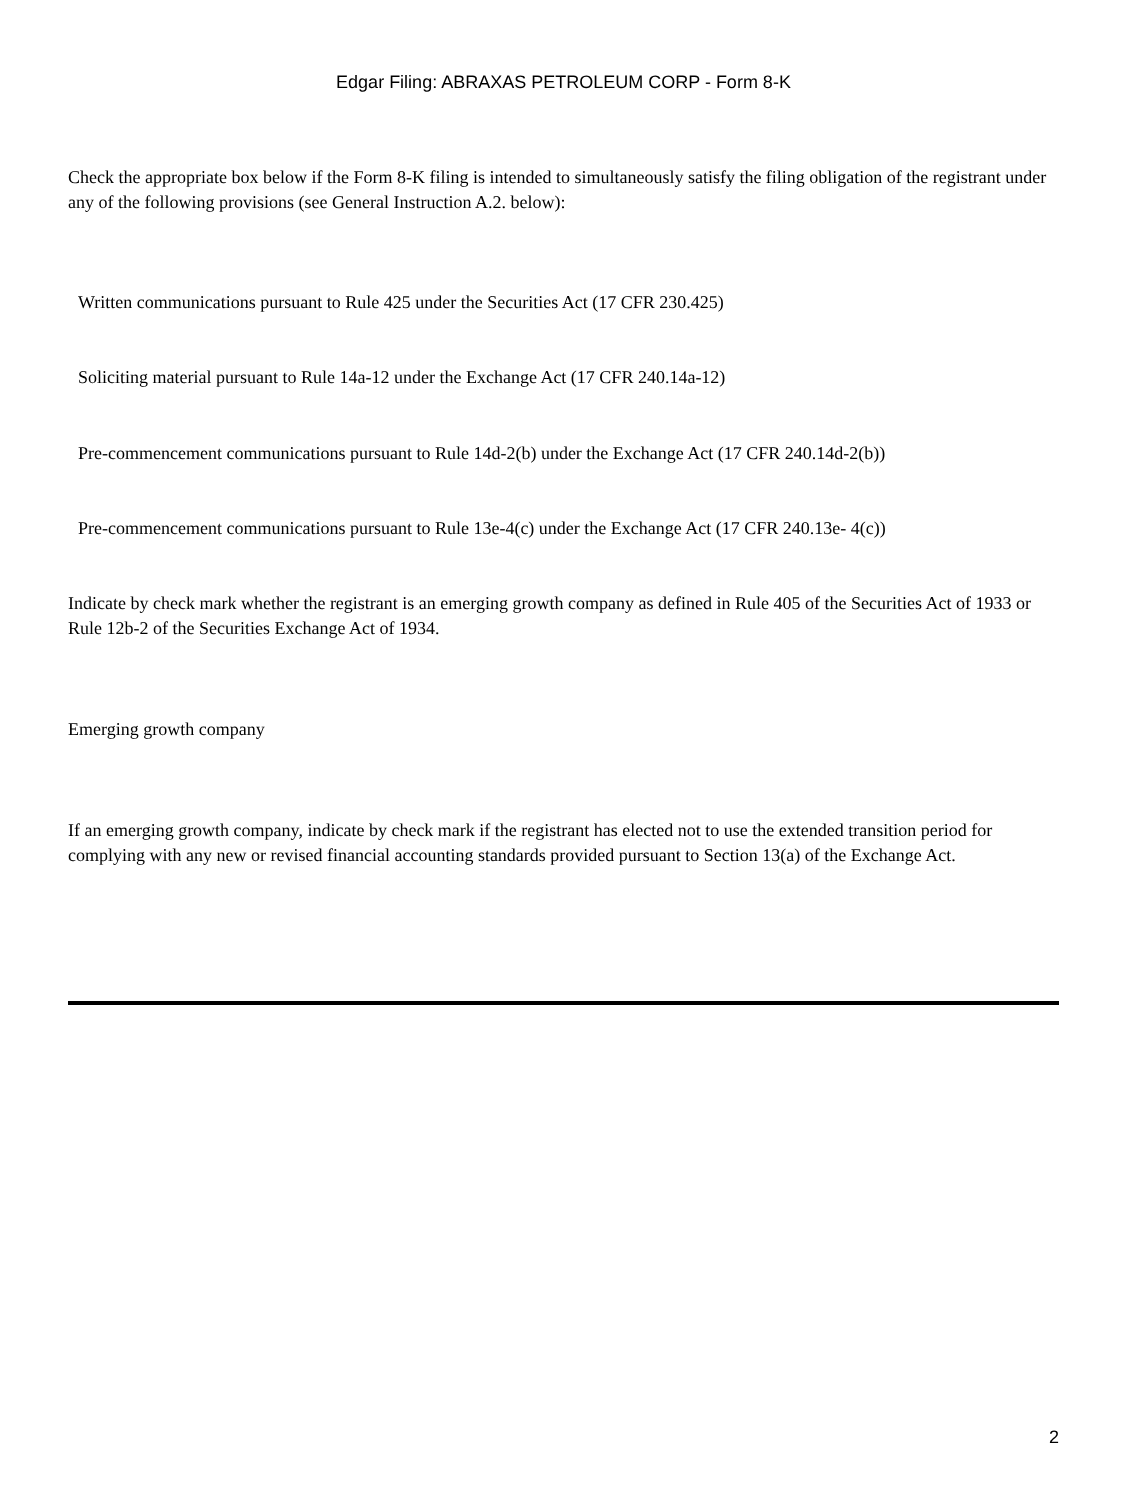Edgar Filing: ABRAXAS PETROLEUM CORP - Form 8-K
Check the appropriate box below if the Form 8-K filing is intended to simultaneously satisfy the filing obligation of the registrant under any of the following provisions (see General Instruction A.2. below):
Written communications pursuant to Rule 425 under the Securities Act (17 CFR 230.425)
Soliciting material pursuant to Rule 14a-12 under the Exchange Act (17 CFR 240.14a-12)
Pre-commencement communications pursuant to Rule 14d-2(b) under the Exchange Act (17 CFR 240.14d-2(b))
Pre-commencement communications pursuant to Rule 13e-4(c) under the Exchange Act (17 CFR 240.13e- 4(c))
Indicate by check mark whether the registrant is an emerging growth company as defined in Rule 405 of the Securities Act of 1933 or Rule 12b-2 of the Securities Exchange Act of 1934.
Emerging growth company
If an emerging growth company, indicate by check mark if the registrant has elected not to use the extended transition period for complying with any new or revised financial accounting standards provided pursuant to Section 13(a) of the Exchange Act.
2